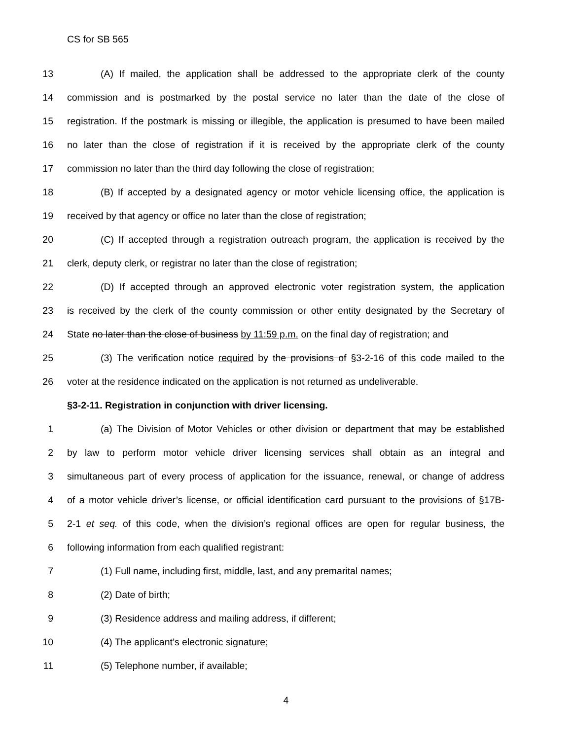CS for SB 565
13 (A) If mailed, the application shall be addressed to the appropriate clerk of the county
14 commission and is postmarked by the postal service no later than the date of the close of
15 registration. If the postmark is missing or illegible, the application is presumed to have been mailed
16 no later than the close of registration if it is received by the appropriate clerk of the county
17 commission no later than the third day following the close of registration;
18 (B) If accepted by a designated agency or motor vehicle licensing office, the application is
19 received by that agency or office no later than the close of registration;
20 (C) If accepted through a registration outreach program, the application is received by the
21 clerk, deputy clerk, or registrar no later than the close of registration;
22 (D) If accepted through an approved electronic voter registration system, the application
23 is received by the clerk of the county commission or other entity designated by the Secretary of
24 State no later than the close of business by 11:59 p.m. on the final day of registration; and
25 (3) The verification notice required by the provisions of §3-2-16 of this code mailed to the
26 voter at the residence indicated on the application is not returned as undeliverable.
§3-2-11. Registration in conjunction with driver licensing.
1 (a) The Division of Motor Vehicles or other division or department that may be established
2 by law to perform motor vehicle driver licensing services shall obtain as an integral and
3 simultaneous part of every process of application for the issuance, renewal, or change of address
4 of a motor vehicle driver’s license, or official identification card pursuant to the provisions of §17B-
5 2-1 et seq. of this code, when the division’s regional offices are open for regular business, the
6 following information from each qualified registrant:
7 (1) Full name, including first, middle, last, and any premarital names;
8 (2) Date of birth;
9 (3) Residence address and mailing address, if different;
10 (4) The applicant’s electronic signature;
11 (5) Telephone number, if available;
4